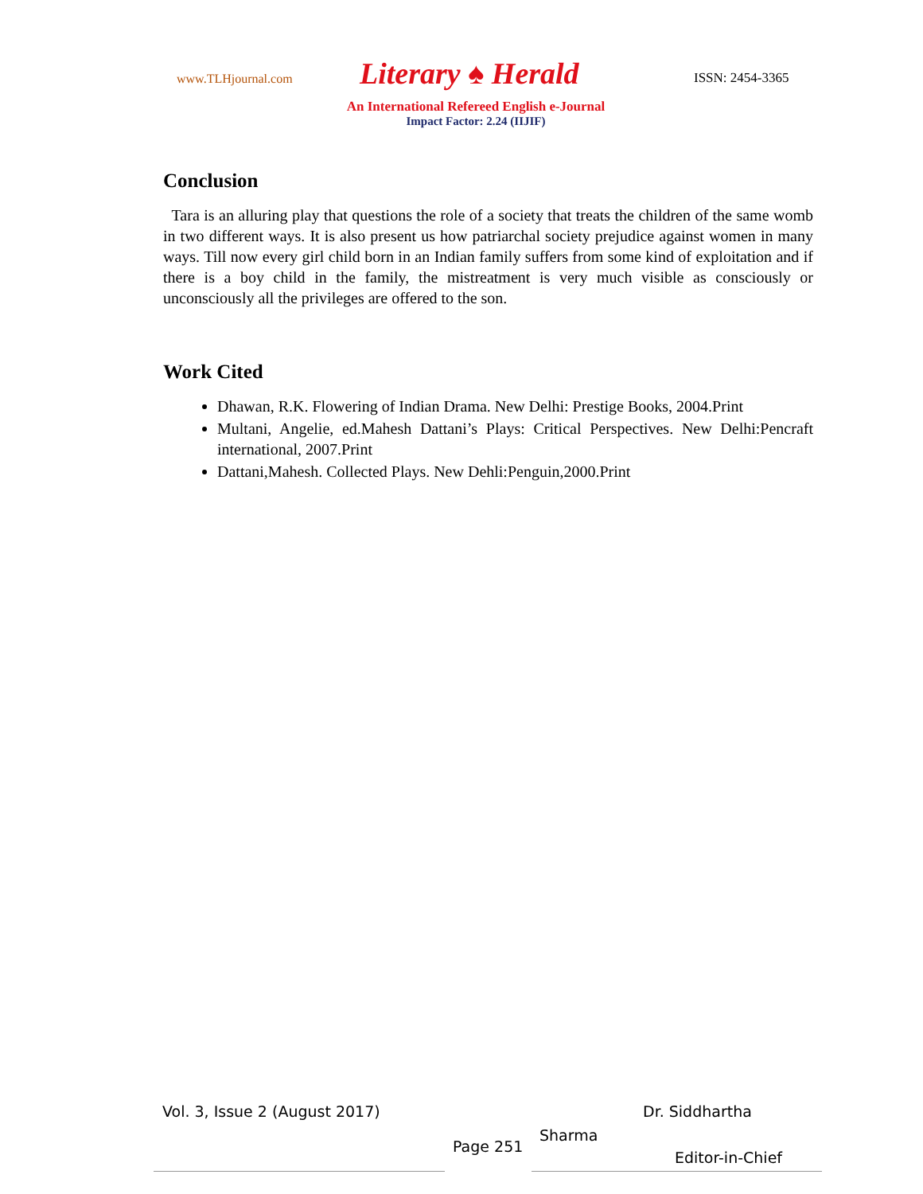www.TLHjournal.com
Literary ♠ Herald
ISSN: 2454-3365
An International Refereed English e-Journal
Impact Factor: 2.24 (IIJIF)
Conclusion
Tara is an alluring play that questions the role of a society that treats the children of the same womb in two different ways. It is also present us how patriarchal society prejudice against women in many ways. Till now every girl child born in an Indian family suffers from some kind of exploitation and if there is a boy child in the family, the mistreatment is very much visible as consciously or unconsciously all the privileges are offered to the son.
Work Cited
Dhawan, R.K. Flowering of Indian Drama. New Delhi: Prestige Books, 2004.Print
Multani, Angelie, ed.Mahesh Dattani’s Plays: Critical Perspectives. New Delhi:Pencraft international, 2007.Print
Dattani,Mahesh. Collected Plays. New Dehli:Penguin,2000.Print
Vol. 3, Issue 2 (August 2017)
Page 251
Sharma
Dr. Siddhartha
Editor-in-Chief